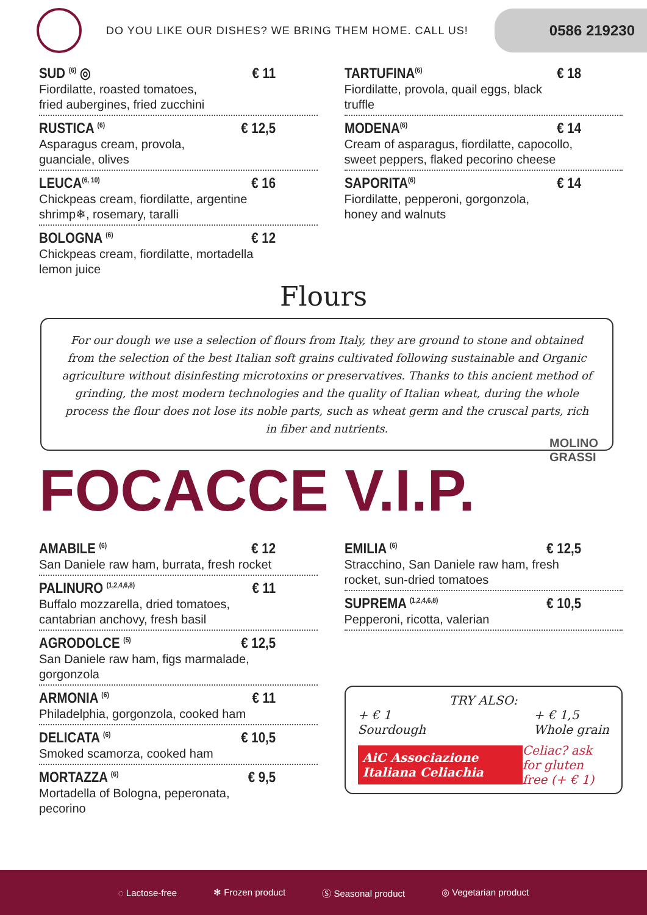DO YOU LIKE OUR DISHES? WE BRING THEM HOME. CALL US!
0586 219230
SUD <sup>(6)</sup> ◎ € 11
Fiordilatte, roasted tomatoes,
fried aubergines, fried zucchini
RUSTICA <sup>(6)</sup> € 12,5
Asparagus cream, provola,
guanciale, olives
LEUCA<sup>(6, 10)</sup> € 16
Chickpeas cream, fiordilatte, argentine
shrimp❄, rosemary, taralli
BOLOGNA <sup>(6)</sup> € 12
Chickpeas cream, fiordilatte, mortadella
lemon juice
TARTUFINA<sup>(6)</sup> € 18
Fiordilatte, provola, quail eggs, black
truffle
MODENA<sup>(6)</sup> € 14
Cream of asparagus, fiordilatte, capocollo,
sweet peppers, flaked pecorino cheese
SAPORITA<sup>(6)</sup> € 14
Fiordilatte, pepperoni, gorgonzola,
honey and walnuts
Flours
For our dough we use a selection of flours from Italy, they are ground to stone and obtained from the selection of the best Italian soft grains cultivated following sustainable and Organic agriculture without disinfesting microtoxins or preservatives. Thanks to this ancient method of grinding, the most modern technologies and the quality of Italian wheat, during the whole process the flour does not lose its noble parts, such as wheat germ and the cruscal parts, rich in fiber and nutrients.
MOLINO
GRASSI
FOCACCE V.I.P.
AMABILE <sup>(6)</sup> € 12
San Daniele raw ham, burrata, fresh rocket
PALINURO <sup>(1,2,4,6,8)</sup> € 11
Buffalo mozzarella, dried tomatoes,
cantabrian anchovy, fresh basil
AGRODOLCE <sup>(5)</sup> € 12,5
San Daniele raw ham, figs marmalade,
gorgonzola
ARMONIA <sup>(6)</sup> € 11
Philadelphia, gorgonzola, cooked ham
DELICATA <sup>(6)</sup> € 10,5
Smoked scamorza, cooked ham
MORTAZZA <sup>(6)</sup> € 9,5
Mortadella of Bologna, peperonata,
pecorino
EMILIA <sup>(6)</sup> € 12,5
Stracchino, San Daniele raw ham, fresh
rocket, sun-dried tomatoes
SUPREMA <sup>(1,2,4,6,8)</sup> € 10,5
Pepperoni, ricotta, valerian
TRY ALSO:
+ € 1
Sourdough + € 1,5
Whole grain
AiC Associazione Italiana Celiachia Celiac? ask for gluten
free (+ € 1)
◌ Lactose-free ✻ Frozen product Ⓢ Seasonal product ◎ Vegetarian product